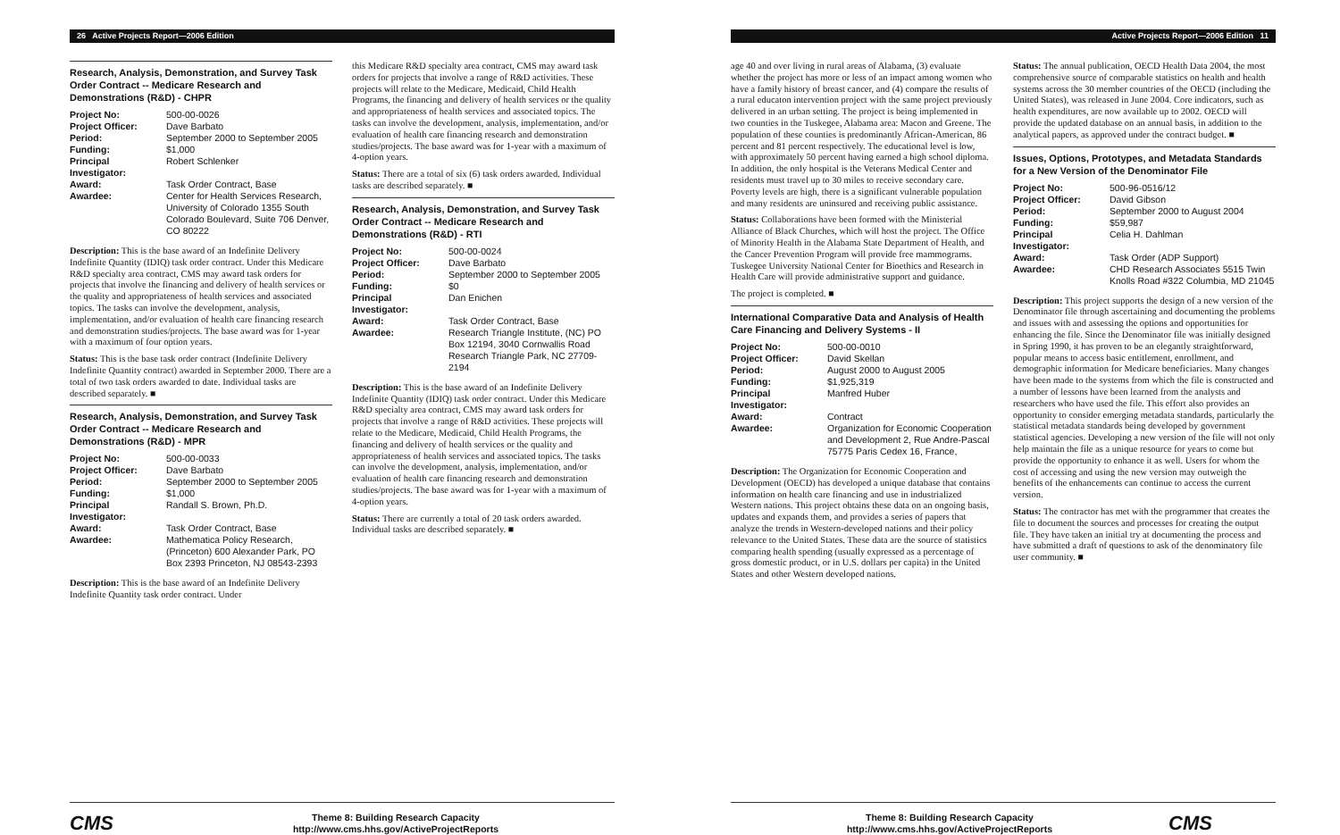26 Active Projects Report—2006 Edition
Research, Analysis, Demonstration, and Survey Task Order Contract -- Medicare Research and Demonstrations (R&D) - CHPR
Project No: 500-00-0026 Project Officer: Dave Barbato Period: September 2000 to September 2005 Funding: $1,000 Principal Investigator: Robert Schlenker Award: Task Order Contract, Base Awardee: Center for Health Services Research, University of Colorado 1355 South Colorado Boulevard, Suite 706 Denver, CO 80222
Description: This is the base award of an Indefinite Delivery Indefinite Quantity (IDIQ) task order contract. Under this Medicare R&D specialty area contract, CMS may award task orders for projects that involve the financing and delivery of health services or the quality and appropriateness of health services and associated topics. The tasks can involve the development, analysis, implementation, and/or evaluation of health care financing research and demonstration studies/projects. The base award was for 1-year with a maximum of four option years.
Status: This is the base task order contract (Indefinite Delivery Indefinite Quantity contract) awarded in September 2000. There are a total of two task orders awarded to date. Individual tasks are described separately. ■
Research, Analysis, Demonstration, and Survey Task Order Contract -- Medicare Research and Demonstrations (R&D) - MPR
Project No: 500-00-0033 Project Officer: Dave Barbato Period: September 2000 to September 2005 Funding: $1,000 Principal Investigator: Randall S. Brown, Ph.D. Award: Task Order Contract, Base Awardee: Mathematica Policy Research, (Princeton) 600 Alexander Park, PO Box 2393 Princeton, NJ 08543-2393
Description: This is the base award of an Indefinite Delivery Indefinite Quantity task order contract. Under
this Medicare R&D specialty area contract, CMS may award task orders for projects that involve a range of R&D activities. These projects will relate to the Medicare, Medicaid, Child Health Programs, the financing and delivery of health services or the quality and appropriateness of health services and associated topics. The tasks can involve the development, analysis, implementation, and/or evaluation of health care financing research and demonstration studies/projects. The base award was for 1-year with a maximum of 4-option years.
Status: There are a total of six (6) task orders awarded. Individual tasks are described separately. ■
Research, Analysis, Demonstration, and Survey Task Order Contract -- Medicare Research and Demonstrations (R&D) - RTI
Project No: 500-00-0024 Project Officer: Dave Barbato Period: September 2000 to September 2005 Funding: $0 Principal Investigator: Dan Enichen Award: Task Order Contract, Base Awardee: Research Triangle Institute, (NC) PO Box 12194, 3040 Cornwallis Road Research Triangle Park, NC 27709-2194
Description: This is the base award of an Indefinite Delivery Indefinite Quantity (IDIQ) task order contract. Under this Medicare R&D specialty area contract, CMS may award task orders for projects that involve a range of R&D activities. These projects will relate to the Medicare, Medicaid, Child Health Programs, the financing and delivery of health services or the quality and appropriateness of health services and associated topics. The tasks can involve the development, analysis, implementation, and/or evaluation of health care financing research and demonstration studies/projects. The base award was for 1-year with a maximum of 4-option years.
Status: There are currently a total of 20 task orders awarded. Individual tasks are described separately. ■
CMS
Theme 8: Building Research Capacity
http://www.cms.hhs.gov/ActiveProjectReports
Active Projects Report—2006 Edition 11
age 40 and over living in rural areas of Alabama, (3) evaluate whether the project has more or less of an impact among women who have a family history of breast cancer, and (4) compare the results of a rural educaton intervention project with the same project previously delivered in an urban setting. The project is being implemented in two counties in the Tuskegee, Alabama area: Macon and Greene. The population of these counties is predominantly African-American, 86 percent and 81 percent respectively. The educational level is low, with approximately 50 percent having earned a high school diploma. In addition, the only hospital is the Veterans Medical Center and residents must travel up to 30 miles to receive secondary care. Poverty levels are high, there is a significant vulnerable population and many residents are uninsured and receiving public assistance.
Status: Collaborations have been formed with the Ministerial Alliance of Black Churches, which will host the project. The Office of Minority Health in the Alabama State Department of Health, and the Cancer Prevention Program will provide free mammograms. Tuskegee University National Center for Bioethics and Research in Health Care will provide administrative support and guidance.
The project is completed. ■
International Comparative Data and Analysis of Health Care Financing and Delivery Systems - II
Project No: 500-00-0010 Project Officer: David Skellan Period: August 2000 to August 2005 Funding: $1,925,319 Principal Investigator: Manfred Huber Award: Contract Awardee: Organization for Economic Cooperation and Development 2, Rue Andre-Pascal 75775 Paris Cedex 16, France,
Description: The Organization for Economic Cooperation and Development (OECD) has developed a unique database that contains information on health care financing and use in industrialized Western nations. This project obtains these data on an ongoing basis, updates and expands them, and provides a series of papers that analyze the trends in Western-developed nations and their policy relevance to the United States. These data are the source of statistics comparing health spending (usually expressed as a percentage of gross domestic product, or in U.S. dollars per capita) in the United States and other Western developed nations.
Status: The annual publication, OECD Health Data 2004, the most comprehensive source of comparable statistics on health and health systems across the 30 member countries of the OECD (including the United States), was released in June 2004. Core indicators, such as health expenditures, are now available up to 2002. OECD will provide the updated database on an annual basis, in addition to the analytical papers, as approved under the contract budget. ■
Issues, Options, Prototypes, and Metadata Standards for a New Version of the Denominator File
Project No: 500-96-0516/12 Project Officer: David Gibson Period: September 2000 to August 2004 Funding: $59,987 Principal Investigator: Celia H. Dahlman Award: Task Order (ADP Support) Awardee: CHD Research Associates 5515 Twin Knolls Road #322 Columbia, MD 21045
Description: This project supports the design of a new version of the Denominator file through ascertaining and documenting the problems and issues with and assessing the options and opportunities for enhancing the file. Since the Denominator file was initially designed in Spring 1990, it has proven to be an elegantly straightforward, popular means to access basic entitlement, enrollment, and demographic information for Medicare beneficiaries. Many changes have been made to the systems from which the file is constructed and a number of lessons have been learned from the analysts and researchers who have used the file. This effort also provides an opportunity to consider emerging metadata standards, particularly the statistical metadata standards being developed by government statistical agencies. Developing a new version of the file will not only help maintain the file as a unique resource for years to come but provide the opportunity to enhance it as well. Users for whom the cost of accessing and using the new version may outweigh the benefits of the enhancements can continue to access the current version.
Status: The contractor has met with the programmer that creates the file to document the sources and processes for creating the output file. They have taken an initial try at documenting the process and have submitted a draft of questions to ask of the denominatory file user community. ■
Theme 8: Building Research Capacity
http://www.cms.hhs.gov/ActiveProjectReports
CMS